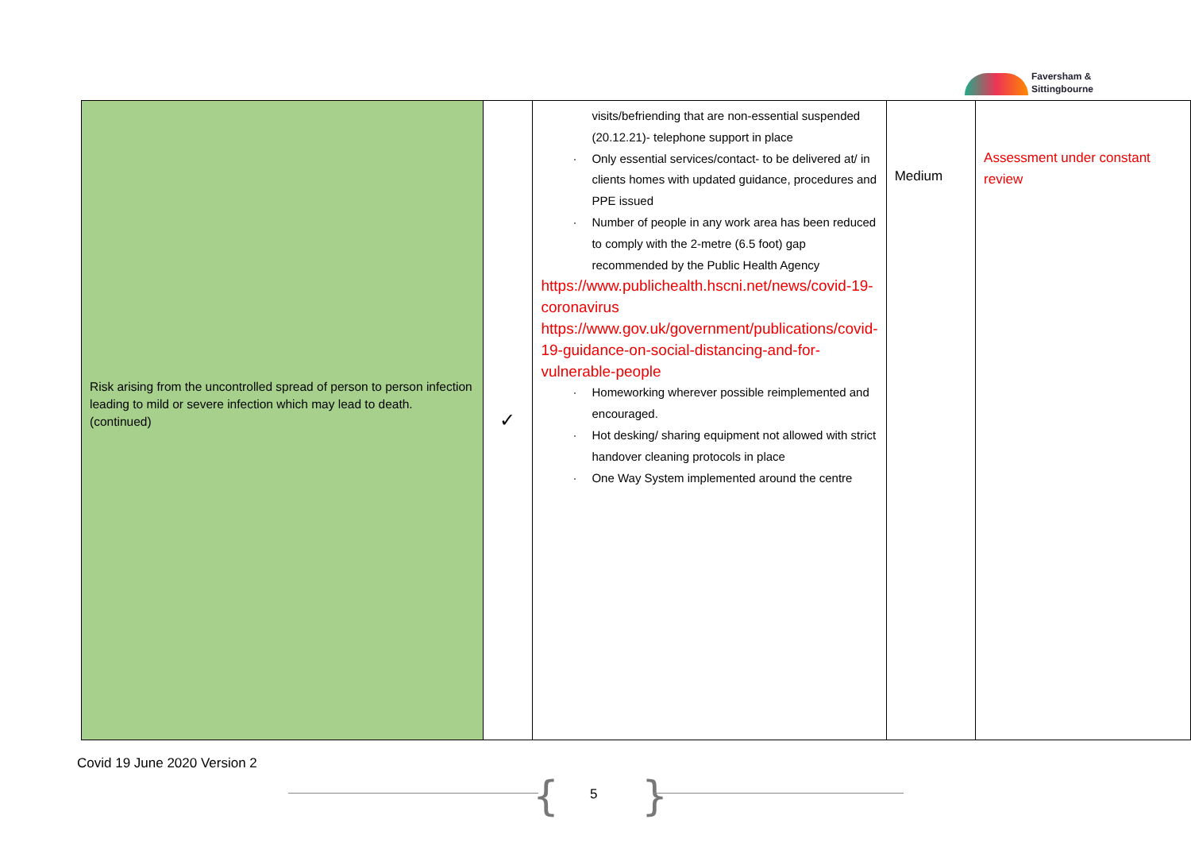Faversham &
Sittingbourne
| Risk arising from the uncontrolled spread of person to person infection leading to mild or severe infection which may lead to death. (continued) | ✓ | visits/befriending that are non-essential suspended (20.12.21)- telephone support in place · Only essential services/contact- to be delivered at/ in clients homes with updated guidance, procedures and PPE issued · Number of people in any work area has been reduced to comply with the 2-metre (6.5 foot) gap recommended by the Public Health Agency https://www.publichealth.hscni.net/news/covid-19-coronavirus https://www.gov.uk/government/publications/covid-19-guidance-on-social-distancing-and-for-vulnerable-people · Homeworking wherever possible reimplemented and encouraged. · Hot desking/ sharing equipment not allowed with strict handover cleaning protocols in place · One Way System implemented around the centre | Medium | Assessment under constant review |
Covid 19 June 2020 Version 2
{ 5 }